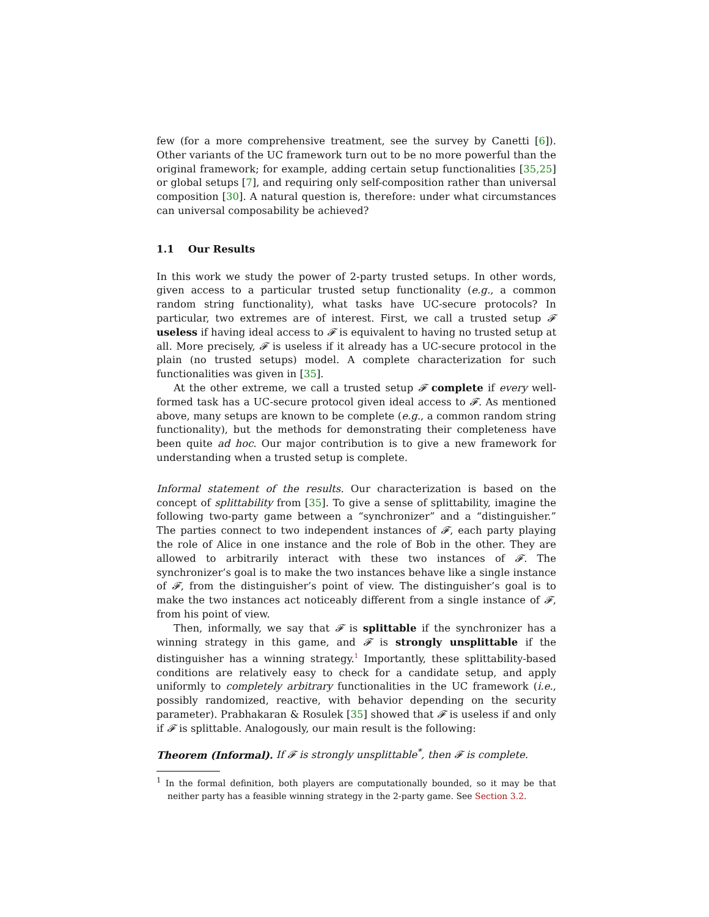few (for a more comprehensive treatment, see the survey by Canetti [6]). Other variants of the UC framework turn out to be no more powerful than the original framework; for example, adding certain setup functionalities [35,25] or global setups [7], and requiring only self-composition rather than universal composition [30]. A natural question is, therefore: under what circumstances can universal composability be achieved?
1.1 Our Results
In this work we study the power of 2-party trusted setups. In other words, given access to a particular trusted setup functionality (e.g., a common random string functionality), what tasks have UC-secure protocols? In particular, two extremes are of interest. First, we call a trusted setup 𝓕 useless if having ideal access to 𝓕 is equivalent to having no trusted setup at all. More precisely, 𝓕 is useless if it already has a UC-secure protocol in the plain (no trusted setups) model. A complete characterization for such functionalities was given in [35].
At the other extreme, we call a trusted setup 𝓕 complete if every well-formed task has a UC-secure protocol given ideal access to 𝓕. As mentioned above, many setups are known to be complete (e.g., a common random string functionality), but the methods for demonstrating their completeness have been quite ad hoc. Our major contribution is to give a new framework for understanding when a trusted setup is complete.
Informal statement of the results. Our characterization is based on the concept of splittability from [35]. To give a sense of splittability, imagine the following two-party game between a “synchronizer” and a “distinguisher.” The parties connect to two independent instances of 𝓕, each party playing the role of Alice in one instance and the role of Bob in the other. They are allowed to arbitrarily interact with these two instances of 𝓕. The synchronizer’s goal is to make the two instances behave like a single instance of 𝓕, from the distinguisher’s point of view. The distinguisher’s goal is to make the two instances act noticeably different from a single instance of 𝓕, from his point of view.
Then, informally, we say that 𝓕 is splittable if the synchronizer has a winning strategy in this game, and 𝓕 is strongly unsplittable if the distinguisher has a winning strategy.<sup>1</sup> Importantly, these splittability-based conditions are relatively easy to check for a candidate setup, and apply uniformly to completely arbitrary functionalities in the UC framework (i.e., possibly randomized, reactive, with behavior depending on the security parameter). Prabhakaran & Rosulek [35] showed that 𝓕 is useless if and only if 𝓕 is splittable. Analogously, our main result is the following:
Theorem (Informal). If 𝓕 is strongly unsplittable<sup>*</sup>, then 𝓕 is complete.
<sup>1</sup> In the formal definition, both players are computationally bounded, so it may be that neither party has a feasible winning strategy in the 2-party game. See Section 3.2.